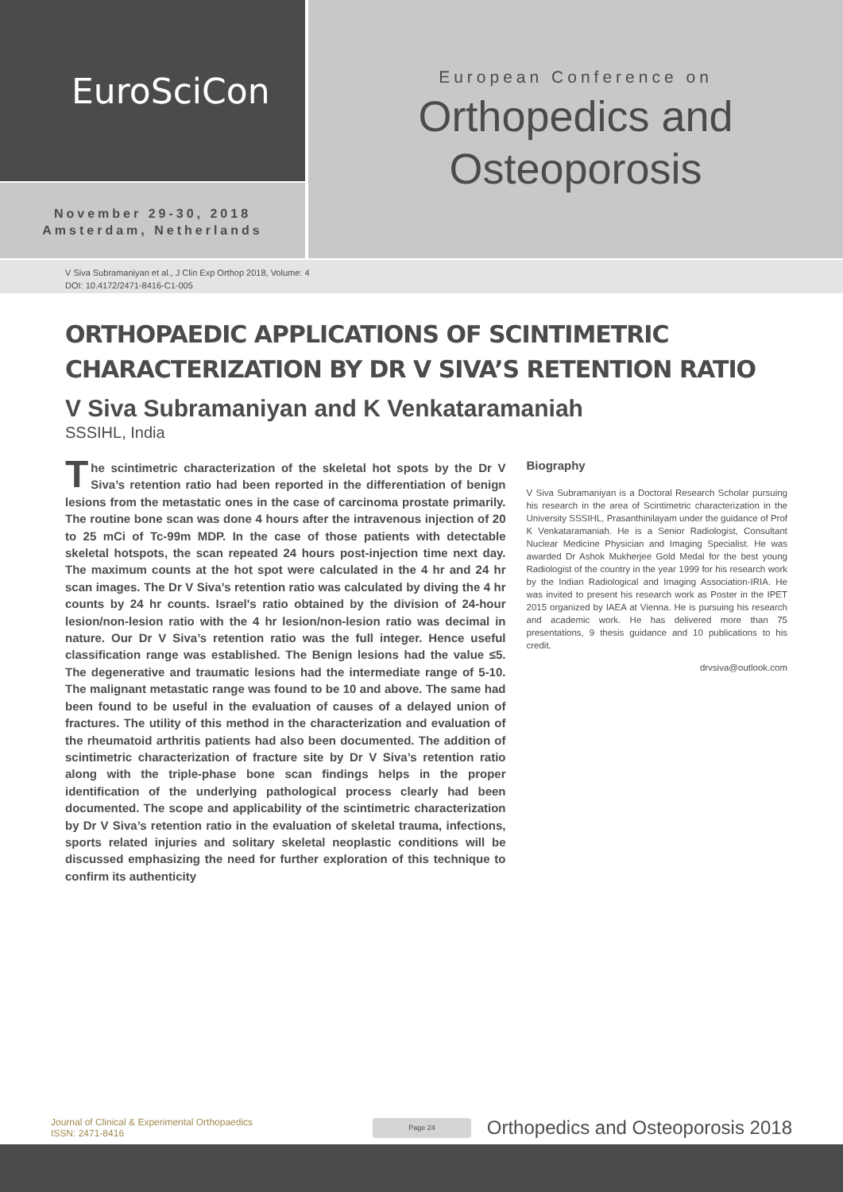EuroSciCon
November 29-30, 2018
Amsterdam, Netherlands
European Conference on
Orthopedics and
Osteoporosis
V Siva Subramaniyan et al., J Clin Exp Orthop 2018, Volume: 4
DOI: 10.4172/2471-8416-C1-005
ORTHOPAEDIC APPLICATIONS OF SCINTIMETRIC CHARACTERIZATION BY DR V SIVA’S RETENTION RATIO
V Siva Subramaniyan and K Venkataramaniah
SSSIHL, India
The scintimetric characterization of the skeletal hot spots by the Dr V Siva’s retention ratio had been reported in the differentiation of benign lesions from the metastatic ones in the case of carcinoma prostate primarily. The routine bone scan was done 4 hours after the intravenous injection of 20 to 25 mCi of Tc-99m MDP. In the case of those patients with detectable skeletal hotspots, the scan repeated 24 hours post-injection time next day. The maximum counts at the hot spot were calculated in the 4 hr and 24 hr scan images. The Dr V Siva’s retention ratio was calculated by diving the 4 hr counts by 24 hr counts. Israel's ratio obtained by the division of 24-hour lesion/non-lesion ratio with the 4 hr lesion/non-lesion ratio was decimal in nature. Our Dr V Siva’s retention ratio was the full integer. Hence useful classification range was established. The Benign lesions had the value ≤5. The degenerative and traumatic lesions had the intermediate range of 5-10. The malignant metastatic range was found to be 10 and above. The same had been found to be useful in the evaluation of causes of a delayed union of fractures. The utility of this method in the characterization and evaluation of the rheumatoid arthritis patients had also been documented. The addition of scintimetric characterization of fracture site by Dr V Siva’s retention ratio along with the triple-phase bone scan findings helps in the proper identification of the underlying pathological process clearly had been documented. The scope and applicability of the scintimetric characterization by Dr V Siva’s retention ratio in the evaluation of skeletal trauma, infections, sports related injuries and solitary skeletal neoplastic conditions will be discussed emphasizing the need for further exploration of this technique to confirm its authenticity
Biography
V Siva Subramaniyan is a Doctoral Research Scholar pursuing his research in the area of Scintimetric characterization in the University SSSIHL, Prasanthinilayam under the guidance of Prof K Venkataramaniah. He is a Senior Radiologist, Consultant Nuclear Medicine Physician and Imaging Specialist. He was awarded Dr Ashok Mukherjee Gold Medal for the best young Radiologist of the country in the year 1999 for his research work by the Indian Radiological and Imaging Association-IRIA. He was invited to present his research work as Poster in the IPET 2015 organized by IAEA at Vienna. He is pursuing his research and academic work. He has delivered more than 75 presentations, 9 thesis guidance and 10 publications to his credit.
drvsiva@outlook.com
Journal of Clinical & Experimental Orthopaedics
ISSN: 2471-8416
Page 24
Orthopedics and Osteoporosis 2018